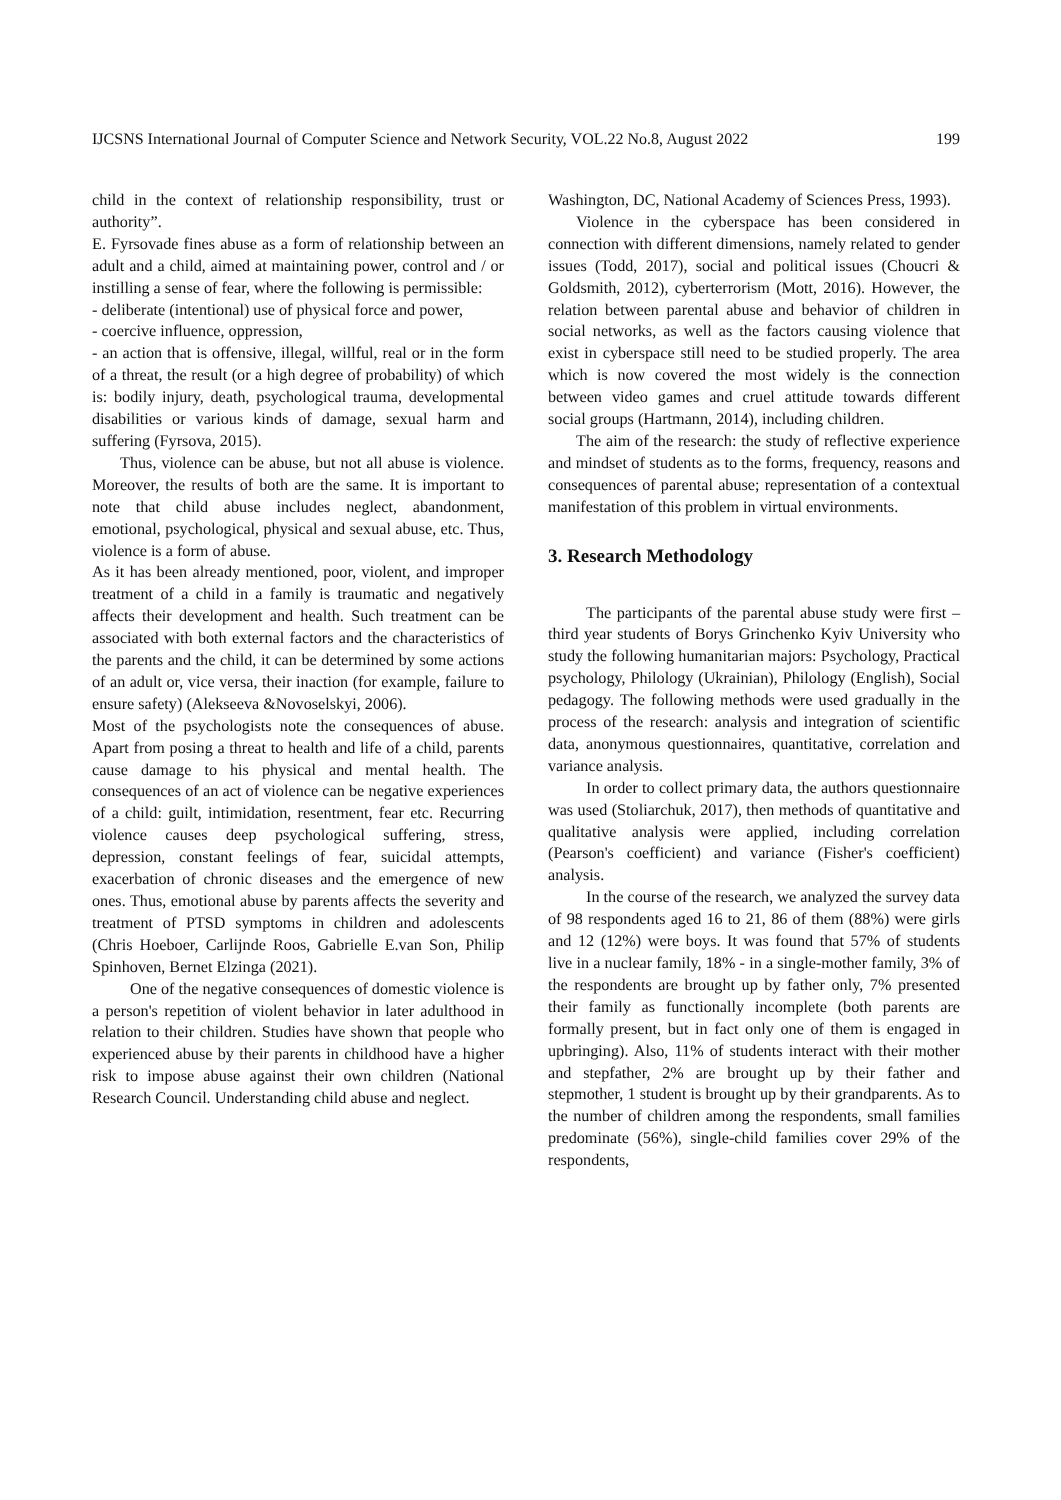IJCSNS International Journal of Computer Science and Network Security, VOL.22 No.8, August 2022 199
child in the context of relationship responsibility, trust or authority”.
E. Fyrsovade fines abuse as a form of relationship between an adult and a child, aimed at maintaining power, control and / or instilling a sense of fear, where the following is permissible:
- deliberate (intentional) use of physical force and power,
- coercive influence, oppression,
- an action that is offensive, illegal, willful, real or in the form of a threat, the result (or a high degree of probability) of which is: bodily injury, death, psychological trauma, developmental disabilities or various kinds of damage, sexual harm and suffering (Fyrsova, 2015).
Thus, violence can be abuse, but not all abuse is violence. Moreover, the results of both are the same. It is important to note that child abuse includes neglect, abandonment, emotional, psychological, physical and sexual abuse, etc. Thus, violence is a form of abuse.
As it has been already mentioned, poor, violent, and improper treatment of a child in a family is traumatic and negatively affects their development and health. Such treatment can be associated with both external factors and the characteristics of the parents and the child, it can be determined by some actions of an adult or, vice versa, their inaction (for example, failure to ensure safety) (Alekseeva &Novoselskyi, 2006).
Most of the psychologists note the consequences of abuse. Apart from posing a threat to health and life of a child, parents cause damage to his physical and mental health. The consequences of an act of violence can be negative experiences of a child: guilt, intimidation, resentment, fear etc. Recurring violence causes deep psychological suffering, stress, depression, constant feelings of fear, suicidal attempts, exacerbation of chronic diseases and the emergence of new ones. Thus, emotional abuse by parents affects the severity and treatment of PTSD symptoms in children and adolescents (Chris Hoeboer, Carlijnde Roos, Gabrielle E.van Son, Philip Spinhoven, Bernet Elzinga (2021).
One of the negative consequences of domestic violence is a person's repetition of violent behavior in later adulthood in relation to their children. Studies have shown that people who experienced abuse by their parents in childhood have a higher risk to impose abuse against their own children (National Research Council. Understanding child abuse and neglect.
Washington, DC, National Academy of Sciences Press, 1993).
Violence in the cyberspace has been considered in connection with different dimensions, namely related to gender issues (Todd, 2017), social and political issues (Choucri & Goldsmith, 2012), cyberterrorism (Mott, 2016). However, the relation between parental abuse and behavior of children in social networks, as well as the factors causing violence that exist in cyberspace still need to be studied properly. The area which is now covered the most widely is the connection between video games and cruel attitude towards different social groups (Hartmann, 2014), including children.
The aim of the research: the study of reflective experience and mindset of students as to the forms, frequency, reasons and consequences of parental abuse; representation of a contextual manifestation of this problem in virtual environments.
3. Research Methodology
The participants of the parental abuse study were first – third year students of Borys Grinchenko Kyiv University who study the following humanitarian majors: Psychology, Practical psychology, Philology (Ukrainian), Philology (English), Social pedagogy. The following methods were used gradually in the process of the research: analysis and integration of scientific data, anonymous questionnaires, quantitative, correlation and variance analysis.
In order to collect primary data, the authors questionnaire was used (Stoliarchuk, 2017), then methods of quantitative and qualitative analysis were applied, including correlation (Pearson's coefficient) and variance (Fisher's coefficient) analysis.
In the course of the research, we analyzed the survey data of 98 respondents aged 16 to 21, 86 of them (88%) were girls and 12 (12%) were boys. It was found that 57% of students live in a nuclear family, 18% - in a single-mother family, 3% of the respondents are brought up by father only, 7% presented their family as functionally incomplete (both parents are formally present, but in fact only one of them is engaged in upbringing). Also, 11% of students interact with their mother and stepfather, 2% are brought up by their father and stepmother, 1 student is brought up by their grandparents. As to the number of children among the respondents, small families predominate (56%), single-child families cover 29% of the respondents,